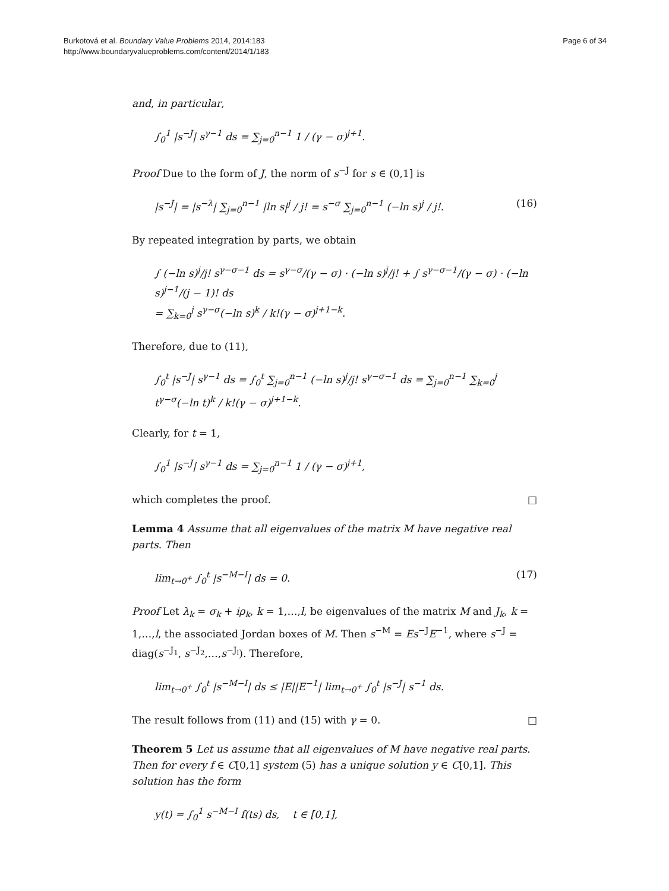Burkotová et al. Boundary Value Problems 2014, 2014:183
http://www.boundaryvalueproblems.com/content/2014/1/183
Page 6 of 34
and, in particular,
∫<sub>0</sub><sup>1</sup> |s<sup>−J</sup>| s<sup>γ−1</sup> ds = ∑<sub>j=0</sub><sup>n−1</sup> 1 / (γ − σ)<sup>j+1</sup>.
Proof Due to the form of J, the norm of s<sup>−J</sup> for s ∈ (0,1] is
|s<sup>−J</sup>| = |s<sup>−λ</sup>| ∑<sub>j=0</sub><sup>n−1</sup> |ln s|<sup>j</sup> / j! = s<sup>−σ</sup> ∑<sub>j=0</sub><sup>n−1</sup> (−ln s)<sup>j</sup> / j!. (16)
By repeated integration by parts, we obtain
∫ (−ln s)<sup>j</sup>/j! s<sup>γ−σ−1</sup> ds = s<sup>γ−σ</sup>/(γ − σ) · (−ln s)<sup>j</sup>/j! + ∫ s<sup>γ−σ−1</sup>/(γ − σ) · (−ln s)<sup>j−1</sup>/(j − 1)! ds
= ∑<sub>k=0</sub><sup>j</sup> s<sup>γ−σ</sup>(−ln s)<sup>k</sup> / k!(γ − σ)<sup>j+1−k</sup>.
Therefore, due to (11),
∫<sub>0</sub><sup>t</sup> |s<sup>−J</sup>| s<sup>γ−1</sup> ds = ∫<sub>0</sub><sup>t</sup> ∑<sub>j=0</sub><sup>n−1</sup> (−ln s)<sup>j</sup>/j! s<sup>γ−σ−1</sup> ds = ∑<sub>j=0</sub><sup>n−1</sup> ∑<sub>k=0</sub><sup>j</sup> t<sup>γ−σ</sup>(−ln t)<sup>k</sup> / k!(γ − σ)<sup>j+1−k</sup>.
Clearly, for t = 1,
∫<sub>0</sub><sup>1</sup> |s<sup>−J</sup>| s<sup>γ−1</sup> ds = ∑<sub>j=0</sub><sup>n−1</sup> 1 / (γ − σ)<sup>j+1</sup>,
which completes the proof. □
Lemma 4 Assume that all eigenvalues of the matrix M have negative real parts. Then
lim<sub>t→0<sup>+</sup></sub> ∫<sub>0</sub><sup>t</sup> |s<sup>−M−I</sup>| ds = 0. (17)
Proof Let λ<sub>k</sub> = σ<sub>k</sub> + iρ<sub>k</sub>, k = 1,…,l, be eigenvalues of the matrix M and J<sub>k</sub>, k = 1,…,l, the associated Jordan boxes of M. Then s<sup>−M</sup> = Es<sup>−J</sup>E<sup>−1</sup>, where s<sup>−J</sup> = diag(s<sup>−J<sub>1</sub></sup>, s<sup>−J<sub>2</sub></sup>,…,s<sup>−J<sub>l</sub></sup>). Therefore,
lim<sub>t→0<sup>+</sup></sub> ∫<sub>0</sub><sup>t</sup> |s<sup>−M−I</sup>| ds ≤ |E||E<sup>−1</sup>| lim<sub>t→0<sup>+</sup></sub> ∫<sub>0</sub><sup>t</sup> |s<sup>−J</sup>| s<sup>−1</sup> ds.
The result follows from (11) and (15) with γ = 0. □
Theorem 5 Let us assume that all eigenvalues of M have negative real parts. Then for every f ∈ C[0,1] system (5) has a unique solution y ∈ C[0,1]. This solution has the form
y(t) = ∫<sub>0</sub><sup>1</sup> s<sup>−M−I</sup> f(ts) ds, t ∈ [0,1],